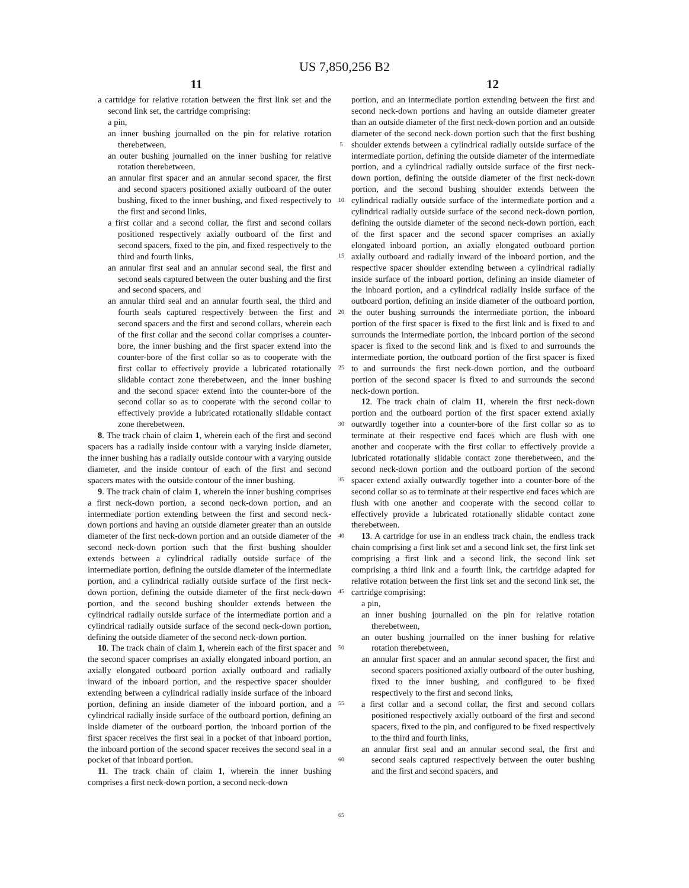US 7,850,256 B2
11 12
a cartridge for relative rotation between the first link set and the second link set, the cartridge comprising:
a pin,
an inner bushing journalled on the pin for relative rotation therebetween,
an outer bushing journalled on the inner bushing for relative rotation therebetween,
an annular first spacer and an annular second spacer, the first and second spacers positioned axially outboard of the outer bushing, fixed to the inner bushing, and fixed respectively to the first and second links,
a first collar and a second collar, the first and second collars positioned respectively axially outboard of the first and second spacers, fixed to the pin, and fixed respectively to the third and fourth links,
an annular first seal and an annular second seal, the first and second seals captured between the outer bushing and the first and second spacers, and
an annular third seal and an annular fourth seal, the third and fourth seals captured respectively between the first and second spacers and the first and second collars, wherein each of the first collar and the second collar comprises a counter-bore, the inner bushing and the first spacer extend into the counter-bore of the first collar so as to cooperate with the first collar to effectively provide a lubricated rotationally slidable contact zone therebetween, and the inner bushing and the second spacer extend into the counter-bore of the second collar so as to cooperate with the second collar to effectively provide a lubricated rotationally slidable contact zone therebetween.
8. The track chain of claim 1, wherein each of the first and second spacers has a radially inside contour with a varying inside diameter, the inner bushing has a radially outside contour with a varying outside diameter, and the inside contour of each of the first and second spacers mates with the outside contour of the inner bushing.
9. The track chain of claim 1, wherein the inner bushing comprises a first neck-down portion, a second neck-down portion, and an intermediate portion extending between the first and second neck-down portions and having an outside diameter greater than an outside diameter of the first neck-down portion and an outside diameter of the second neck-down portion such that the first bushing shoulder extends between a cylindrical radially outside surface of the intermediate portion, defining the outside diameter of the intermediate portion, and a cylindrical radially outside surface of the first neck-down portion, defining the outside diameter of the first neck-down portion, and the second bushing shoulder extends between the cylindrical radially outside surface of the intermediate portion and a cylindrical radially outside surface of the second neck-down portion, defining the outside diameter of the second neck-down portion.
10. The track chain of claim 1, wherein each of the first spacer and the second spacer comprises an axially elongated inboard portion, an axially elongated outboard portion axially outboard and radially inward of the inboard portion, and the respective spacer shoulder extending between a cylindrical radially inside surface of the inboard portion, defining an inside diameter of the inboard portion, and a cylindrical radially inside surface of the outboard portion, defining an inside diameter of the outboard portion, the inboard portion of the first spacer receives the first seal in a pocket of that inboard portion, the inboard portion of the second spacer receives the second seal in a pocket of that inboard portion.
11. The track chain of claim 1, wherein the inner bushing comprises a first neck-down portion, a second neck-down
5
10
15
20
25
30
35
40
45
50
55
60
65
portion, and an intermediate portion extending between the first and second neck-down portions and having an outside diameter greater than an outside diameter of the first neck-down portion and an outside diameter of the second neck-down portion such that the first bushing shoulder extends between a cylindrical radially outside surface of the intermediate portion, defining the outside diameter of the intermediate portion, and a cylindrical radially outside surface of the first neck-down portion, defining the outside diameter of the first neck-down portion, and the second bushing shoulder extends between the cylindrical radially outside surface of the intermediate portion and a cylindrical radially outside surface of the second neck-down portion, defining the outside diameter of the second neck-down portion, each of the first spacer and the second spacer comprises an axially elongated inboard portion, an axially elongated outboard portion axially outboard and radially inward of the inboard portion, and the respective spacer shoulder extending between a cylindrical radially inside surface of the inboard portion, defining an inside diameter of the inboard portion, and a cylindrical radially inside surface of the outboard portion, defining an inside diameter of the outboard portion, the outer bushing surrounds the intermediate portion, the inboard portion of the first spacer is fixed to the first link and is fixed to and surrounds the intermediate portion, the inboard portion of the second spacer is fixed to the second link and is fixed to and surrounds the intermediate portion, the outboard portion of the first spacer is fixed to and surrounds the first neck-down portion, and the outboard portion of the second spacer is fixed to and surrounds the second neck-down portion.
12. The track chain of claim 11, wherein the first neck-down portion and the outboard portion of the first spacer extend axially outwardly together into a counter-bore of the first collar so as to terminate at their respective end faces which are flush with one another and cooperate with the first collar to effectively provide a lubricated rotationally slidable contact zone therebetween, and the second neck-down portion and the outboard portion of the second spacer extend axially outwardly together into a counter-bore of the second collar so as to terminate at their respective end faces which are flush with one another and cooperate with the second collar to effectively provide a lubricated rotationally slidable contact zone therebetween.
13. A cartridge for use in an endless track chain, the endless track chain comprising a first link set and a second link set, the first link set comprising a first link and a second link, the second link set comprising a third link and a fourth link, the cartridge adapted for relative rotation between the first link set and the second link set, the cartridge comprising:
a pin,
an inner bushing journalled on the pin for relative rotation therebetween,
an outer bushing journalled on the inner bushing for relative rotation therebetween,
an annular first spacer and an annular second spacer, the first and second spacers positioned axially outboard of the outer bushing, fixed to the inner bushing, and configured to be fixed respectively to the first and second links,
a first collar and a second collar, the first and second collars positioned respectively axially outboard of the first and second spacers, fixed to the pin, and configured to be fixed respectively to the third and fourth links,
an annular first seal and an annular second seal, the first and second seals captured respectively between the outer bushing and the first and second spacers, and